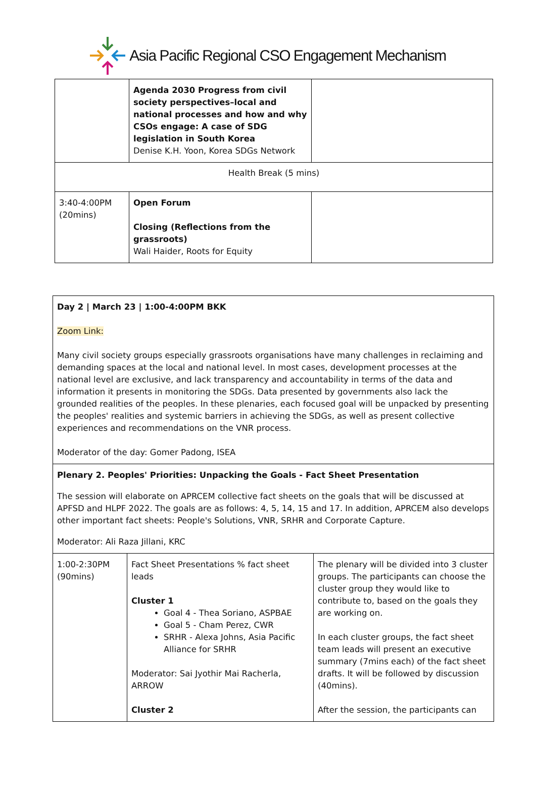Asia Pacific Regional CSO Engagement Mechanism
| | Agenda 2030 Progress from civil society perspectives–local and national processes and how and why CSOs engage: A case of SDG legislation in South Korea Denise K.H. Yoon, Korea SDGs Network | |
| Health Break (5 mins) | | |
| 3:40-4:00PM (20mins) | Open Forum Closing (Reflections from the grassroots) Wali Haider, Roots for Equity | |
| Day 2 / March 23 / 1:00-4:00PM BKK Zoom Link: Many civil society groups especially grassroots organisations have many challenges in reclaiming and demanding spaces at the local and national level. In most cases, development processes at the national level are exclusive, and lack transparency and accountability in terms of the data and information it presents in monitoring the SDGs. Data presented by governments also lack the grounded realities of the peoples. In these plenaries, each focused goal will be unpacked by presenting the peoples' realities and systemic barriers in achieving the SDGs, as well as present collective experiences and recommendations on the VNR process. Moderator of the day: Gomer Padong, ISEA | | |
| Plenary 2. Peoples' Priorities: Unpacking the Goals - Fact Sheet Presentation The session will elaborate on APRCEM collective fact sheets on the goals that will be discussed at APFSD and HLPF 2022. The goals are as follows: 4, 5, 14, 15 and 17. In addition, APRCEM also develops other important fact sheets: People's Solutions, VNR, SRHR and Corporate Capture. Moderator: Ali Raza Jillani, KRC | | |
| 1:00-2:30PM (90mins) | Fact Sheet Presentations % fact sheet leads Cluster 1 Goal 4 - Thea Soriano, ASPBAE Goal 5 - Cham Perez, CWR SRHR - Alexa Johns, Asia Pacific Alliance for SRHR Moderator: Sai Jyothir Mai Racherla, ARROW Cluster 2 | The plenary will be divided into 3 cluster groups. The participants can choose the cluster group they would like to contribute to, based on the goals they are working on. In each cluster groups, the fact sheet team leads will present an executive summary (7mins each) of the fact sheet drafts. It will be followed by discussion (40mins). After the session, the participants can |